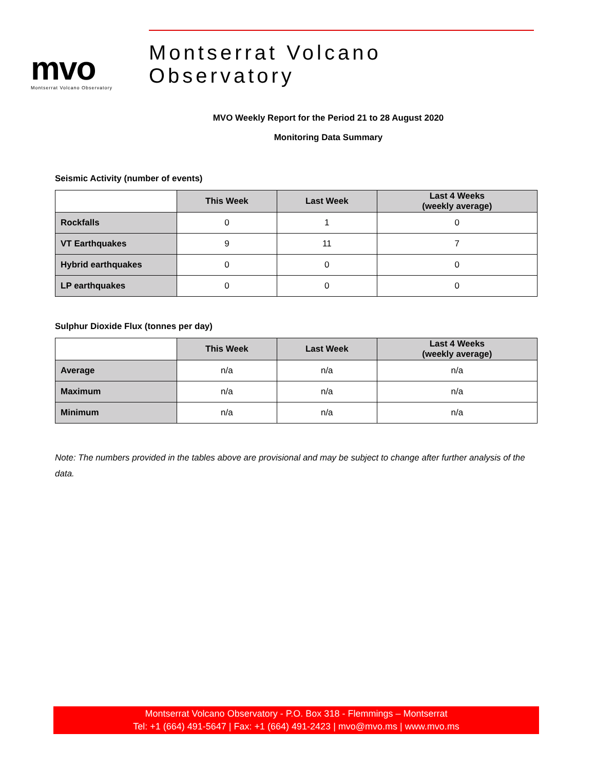mvo Montserrat Volcano Observatory
Montserrat Volcano Observatory
MVO Weekly Report for the Period 21 to 28 August 2020
Monitoring Data Summary
Seismic Activity (number of events)
| | This Week | Last Week | Last 4 Weeks (weekly average) |
| --- | --- | --- | --- |
| Rockfalls | 0 | 1 | 0 |
| VT Earthquakes | 9 | 11 | 7 |
| Hybrid earthquakes | 0 | 0 | 0 |
| LP earthquakes | 0 | 0 | 0 |
Sulphur Dioxide Flux (tonnes per day)
| | This Week | Last Week | Last 4 Weeks (weekly average) |
| --- | --- | --- | --- |
| Average | n/a | n/a | n/a |
| Maximum | n/a | n/a | n/a |
| Minimum | n/a | n/a | n/a |
Note: The numbers provided in the tables above are provisional and may be subject to change after further analysis of the data.
Montserrat Volcano Observatory - P.O. Box 318 - Flemmings – Montserrat
Tel: +1 (664) 491-5647 | Fax: +1 (664) 491-2423 | mvo@mvo.ms | www.mvo.ms